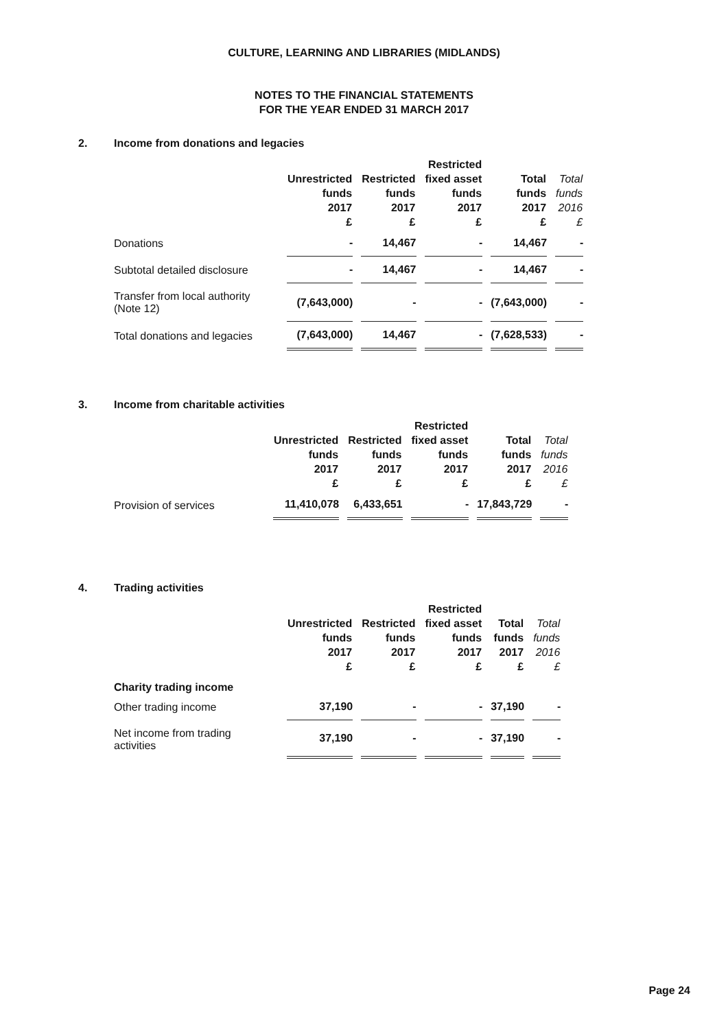CULTURE, LEARNING AND LIBRARIES (MIDLANDS)
NOTES TO THE FINANCIAL STATEMENTS
FOR THE YEAR ENDED 31 MARCH 2017
2. Income from donations and legacies
| | Unrestricted funds 2017 £ | Restricted funds 2017 £ | Restricted fixed asset funds 2017 £ | Total funds 2017 £ | Total funds 2016 £ |
| --- | --- | --- | --- | --- | --- |
| Donations | - | 14,467 | - | 14,467 | - |
| Subtotal detailed disclosure | - | 14,467 | - | 14,467 | - |
| Transfer from local authority (Note 12) | (7,643,000) | - | - | (7,643,000) | - |
| Total donations and legacies | (7,643,000) | 14,467 | - | (7,628,533) | - |
3. Income from charitable activities
| | Unrestricted funds 2017 £ | Restricted funds 2017 £ | Restricted fixed asset funds 2017 £ | Total funds 2017 £ | Total funds 2016 £ |
| --- | --- | --- | --- | --- | --- |
| Provision of services | 11,410,078 | 6,433,651 | - | 17,843,729 | - |
4. Trading activities
| | Unrestricted funds 2017 £ | Restricted funds 2017 £ | Restricted fixed asset funds 2017 £ | Total funds 2017 £ | Total funds 2016 £ |
| --- | --- | --- | --- | --- | --- |
| Charity trading income | | | | | |
| Other trading income | 37,190 | - | - | 37,190 | - |
| Net income from trading activities | 37,190 | - | - | 37,190 | - |
Page 24